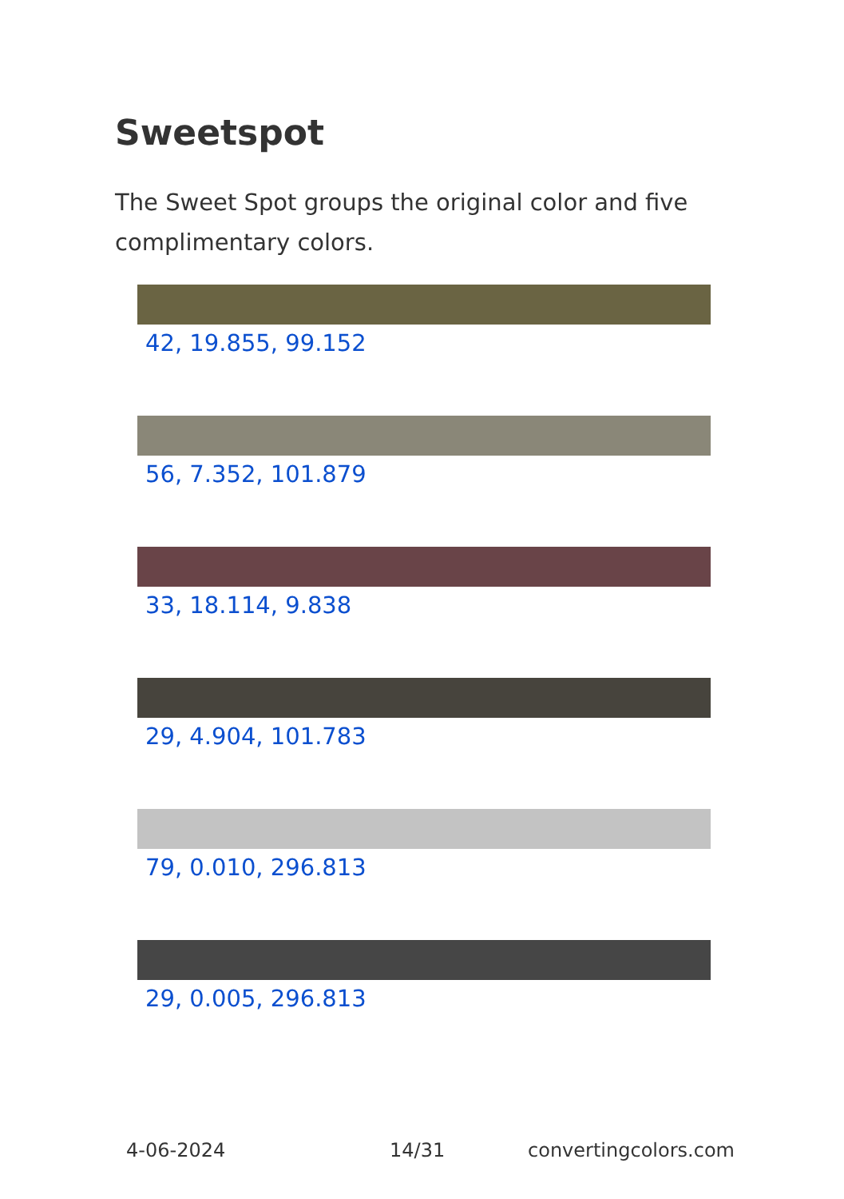Sweetspot
The Sweet Spot groups the original color and five complimentary colors.
42, 19.855, 99.152
56, 7.352, 101.879
33, 18.114, 9.838
29, 4.904, 101.783
79, 0.010, 296.813
29, 0.005, 296.813
4-06-2024 14/31 convertingcolors.com